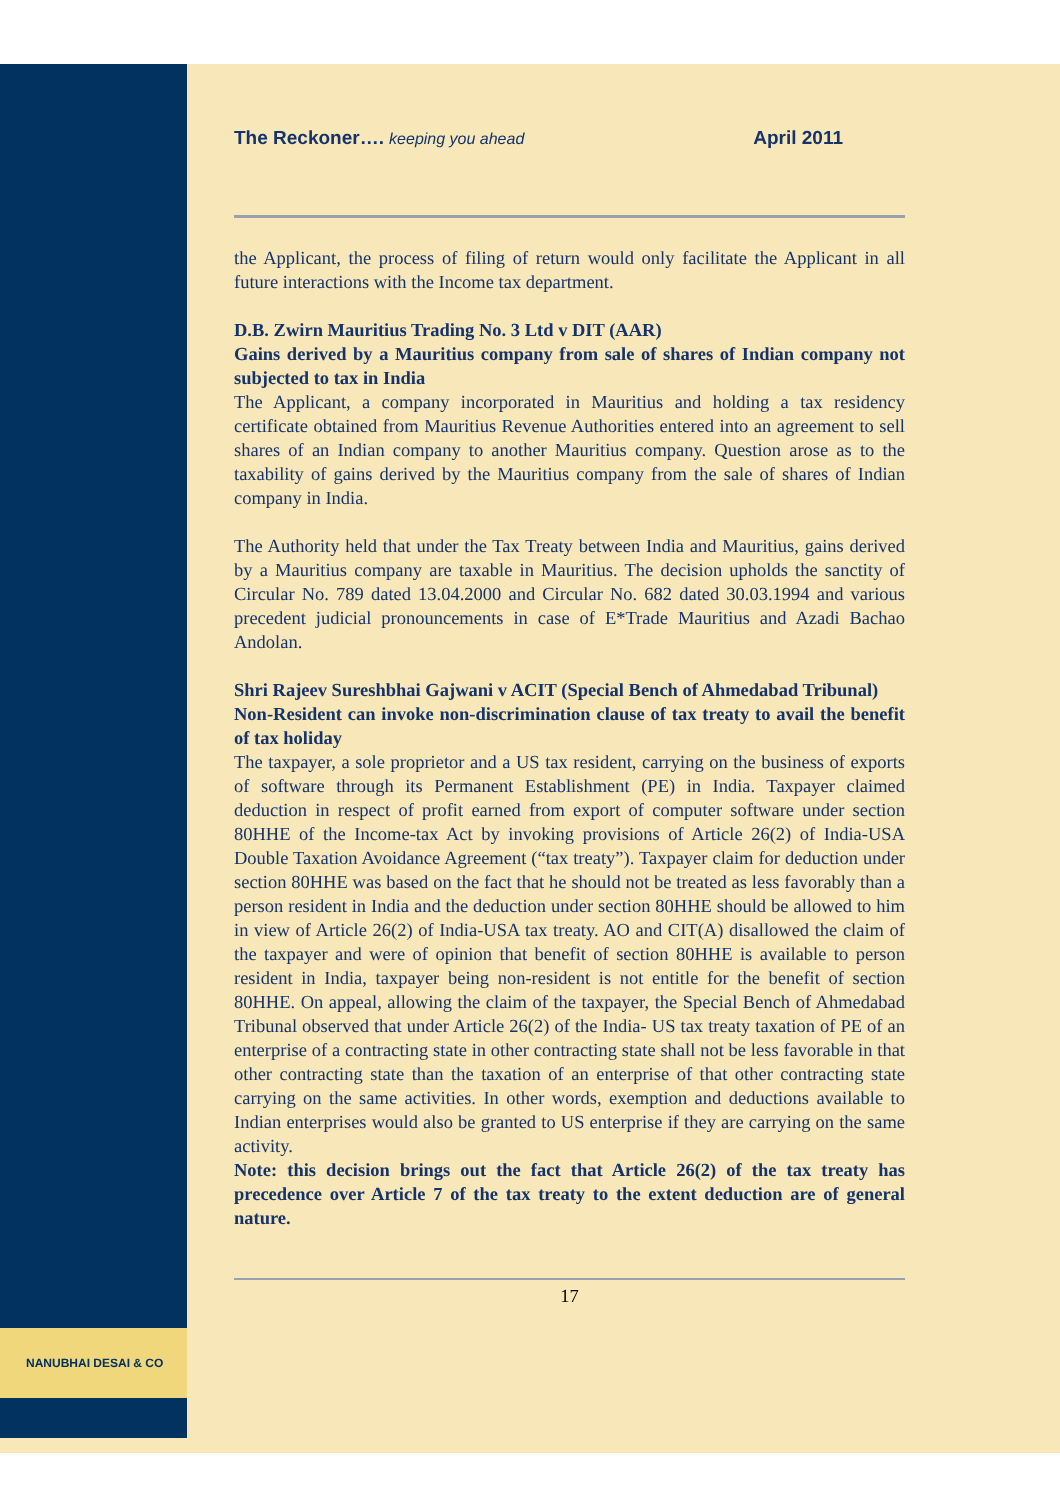NANUBHAI DESAI & CO
The Reckoner…. keeping you ahead April 2011
the Applicant, the process of filing of return would only facilitate the Applicant in all future interactions with the Income tax department.
D.B. Zwirn Mauritius Trading No. 3 Ltd v DIT (AAR)
Gains derived by a Mauritius company from sale of shares of Indian company not subjected to tax in India
The Applicant, a company incorporated in Mauritius and holding a tax residency certificate obtained from Mauritius Revenue Authorities entered into an agreement to sell shares of an Indian company to another Mauritius company. Question arose as to the taxability of gains derived by the Mauritius company from the sale of shares of Indian company in India.
The Authority held that under the Tax Treaty between India and Mauritius, gains derived by a Mauritius company are taxable in Mauritius. The decision upholds the sanctity of Circular No. 789 dated 13.04.2000 and Circular No. 682 dated 30.03.1994 and various precedent judicial pronouncements in case of E*Trade Mauritius and Azadi Bachao Andolan.
Shri Rajeev Sureshbhai Gajwani v ACIT (Special Bench of Ahmedabad Tribunal)
Non-Resident can invoke non-discrimination clause of tax treaty to avail the benefit of tax holiday
The taxpayer, a sole proprietor and a US tax resident, carrying on the business of exports of software through its Permanent Establishment (PE) in India. Taxpayer claimed deduction in respect of profit earned from export of computer software under section 80HHE of the Income-tax Act by invoking provisions of Article 26(2) of India-USA Double Taxation Avoidance Agreement (“tax treaty”). Taxpayer claim for deduction under section 80HHE was based on the fact that he should not be treated as less favorably than a person resident in India and the deduction under section 80HHE should be allowed to him in view of Article 26(2) of India-USA tax treaty. AO and CIT(A) disallowed the claim of the taxpayer and were of opinion that benefit of section 80HHE is available to person resident in India, taxpayer being non-resident is not entitle for the benefit of section 80HHE. On appeal, allowing the claim of the taxpayer, the Special Bench of Ahmedabad Tribunal observed that under Article 26(2) of the India- US tax treaty taxation of PE of an enterprise of a contracting state in other contracting state shall not be less favorable in that other contracting state than the taxation of an enterprise of that other contracting state carrying on the same activities. In other words, exemption and deductions available to Indian enterprises would also be granted to US enterprise if they are carrying on the same activity.
Note: this decision brings out the fact that Article 26(2) of the tax treaty has precedence over Article 7 of the tax treaty to the extent deduction are of general nature.
17